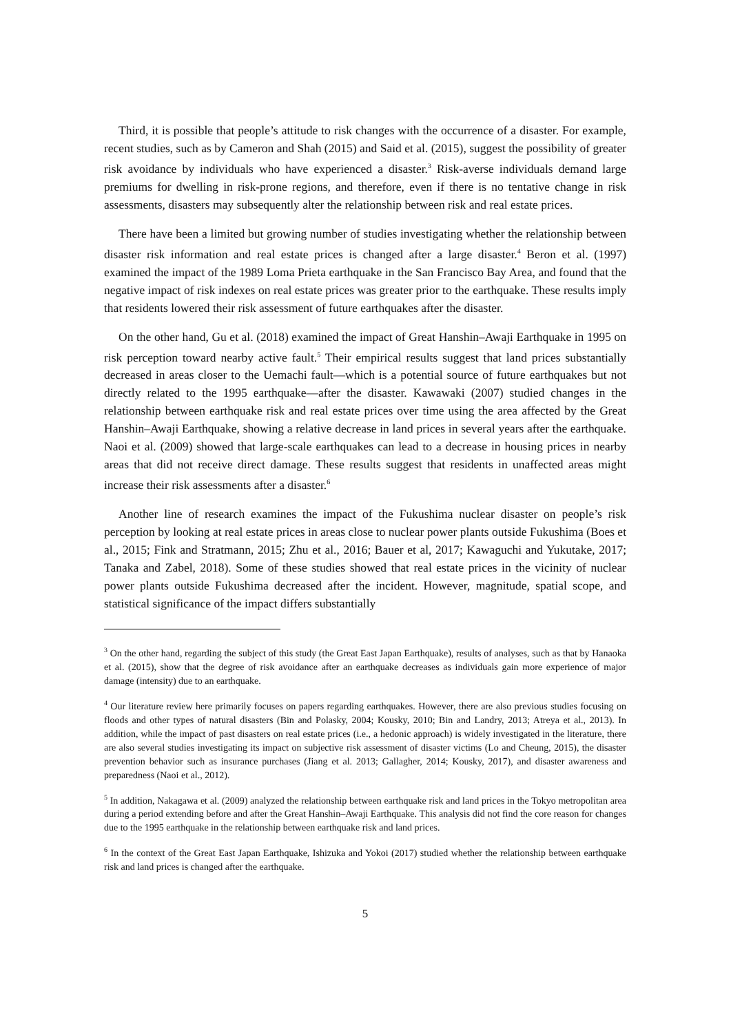Third, it is possible that people’s attitude to risk changes with the occurrence of a disaster. For example, recent studies, such as by Cameron and Shah (2015) and Said et al. (2015), suggest the possibility of greater risk avoidance by individuals who have experienced a disaster.<sup>3</sup> Risk-averse individuals demand large premiums for dwelling in risk-prone regions, and therefore, even if there is no tentative change in risk assessments, disasters may subsequently alter the relationship between risk and real estate prices.
There have been a limited but growing number of studies investigating whether the relationship between disaster risk information and real estate prices is changed after a large disaster.<sup>4</sup> Beron et al. (1997) examined the impact of the 1989 Loma Prieta earthquake in the San Francisco Bay Area, and found that the negative impact of risk indexes on real estate prices was greater prior to the earthquake. These results imply that residents lowered their risk assessment of future earthquakes after the disaster.
On the other hand, Gu et al. (2018) examined the impact of Great Hanshin–Awaji Earthquake in 1995 on risk perception toward nearby active fault.<sup>5</sup> Their empirical results suggest that land prices substantially decreased in areas closer to the Uemachi fault—which is a potential source of future earthquakes but not directly related to the 1995 earthquake—after the disaster. Kawawaki (2007) studied changes in the relationship between earthquake risk and real estate prices over time using the area affected by the Great Hanshin–Awaji Earthquake, showing a relative decrease in land prices in several years after the earthquake. Naoi et al. (2009) showed that large-scale earthquakes can lead to a decrease in housing prices in nearby areas that did not receive direct damage. These results suggest that residents in unaffected areas might increase their risk assessments after a disaster.<sup>6</sup>
Another line of research examines the impact of the Fukushima nuclear disaster on people’s risk perception by looking at real estate prices in areas close to nuclear power plants outside Fukushima (Boes et al., 2015; Fink and Stratmann, 2015; Zhu et al., 2016; Bauer et al, 2017; Kawaguchi and Yukutake, 2017; Tanaka and Zabel, 2018). Some of these studies showed that real estate prices in the vicinity of nuclear power plants outside Fukushima decreased after the incident. However, magnitude, spatial scope, and statistical significance of the impact differs substantially
<sup>3</sup> On the other hand, regarding the subject of this study (the Great East Japan Earthquake), results of analyses, such as that by Hanaoka et al. (2015), show that the degree of risk avoidance after an earthquake decreases as individuals gain more experience of major damage (intensity) due to an earthquake.
<sup>4</sup> Our literature review here primarily focuses on papers regarding earthquakes. However, there are also previous studies focusing on floods and other types of natural disasters (Bin and Polasky, 2004; Kousky, 2010; Bin and Landry, 2013; Atreya et al., 2013). In addition, while the impact of past disasters on real estate prices (i.e., a hedonic approach) is widely investigated in the literature, there are also several studies investigating its impact on subjective risk assessment of disaster victims (Lo and Cheung, 2015), the disaster prevention behavior such as insurance purchases (Jiang et al. 2013; Gallagher, 2014; Kousky, 2017), and disaster awareness and preparedness (Naoi et al., 2012).
<sup>5</sup> In addition, Nakagawa et al. (2009) analyzed the relationship between earthquake risk and land prices in the Tokyo metropolitan area during a period extending before and after the Great Hanshin–Awaji Earthquake. This analysis did not find the core reason for changes due to the 1995 earthquake in the relationship between earthquake risk and land prices.
<sup>6</sup> In the context of the Great East Japan Earthquake, Ishizuka and Yokoi (2017) studied whether the relationship between earthquake risk and land prices is changed after the earthquake.
5